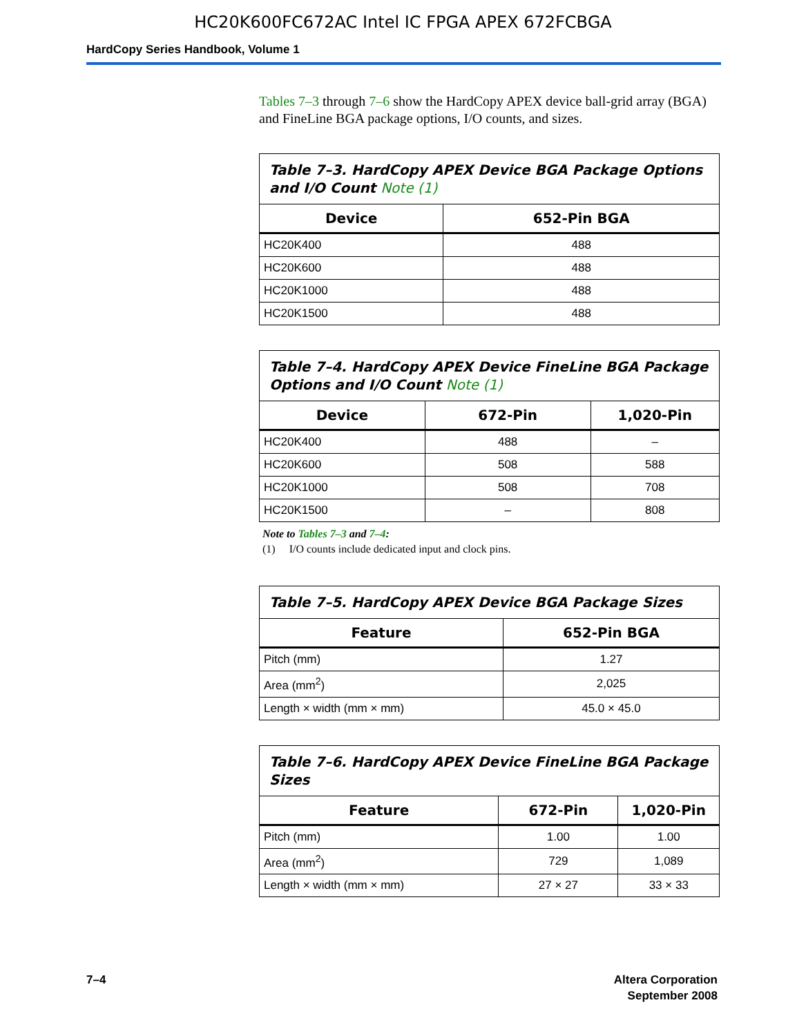HC20K600FC672AC Intel IC FPGA APEX 672FCBGA
HardCopy Series Handbook, Volume 1
Tables 7–3 through 7–6 show the HardCopy APEX device ball-grid array (BGA) and FineLine BGA package options, I/O counts, and sizes.
Table 7–3. HardCopy APEX Device BGA Package Options and I/O Count Note (1)
| Device | 652-Pin BGA |
| --- | --- |
| HC20K400 | 488 |
| HC20K600 | 488 |
| HC20K1000 | 488 |
| HC20K1500 | 488 |
Table 7–4. HardCopy APEX Device FineLine BGA Package Options and I/O Count Note (1)
| Device | 672-Pin | 1,020-Pin |
| --- | --- | --- |
| HC20K400 | 488 | – |
| HC20K600 | 508 | 588 |
| HC20K1000 | 508 | 708 |
| HC20K1500 | – | 808 |
Note to Tables 7–3 and 7–4:
(1) I/O counts include dedicated input and clock pins.
Table 7–5. HardCopy APEX Device BGA Package Sizes
| Feature | 652-Pin BGA |
| --- | --- |
| Pitch (mm) | 1.27 |
| Area (mm<sup>2</sup>) | 2,025 |
| Length × width (mm × mm) | 45.0 × 45.0 |
Table 7–6. HardCopy APEX Device FineLine BGA Package Sizes
| Feature | 672-Pin | 1,020-Pin |
| --- | --- | --- |
| Pitch (mm) | 1.00 | 1.00 |
| Area (mm<sup>2</sup>) | 729 | 1,089 |
| Length × width (mm × mm) | 27 × 27 | 33 × 33 |
7–4 Altera Corporation
September 2008